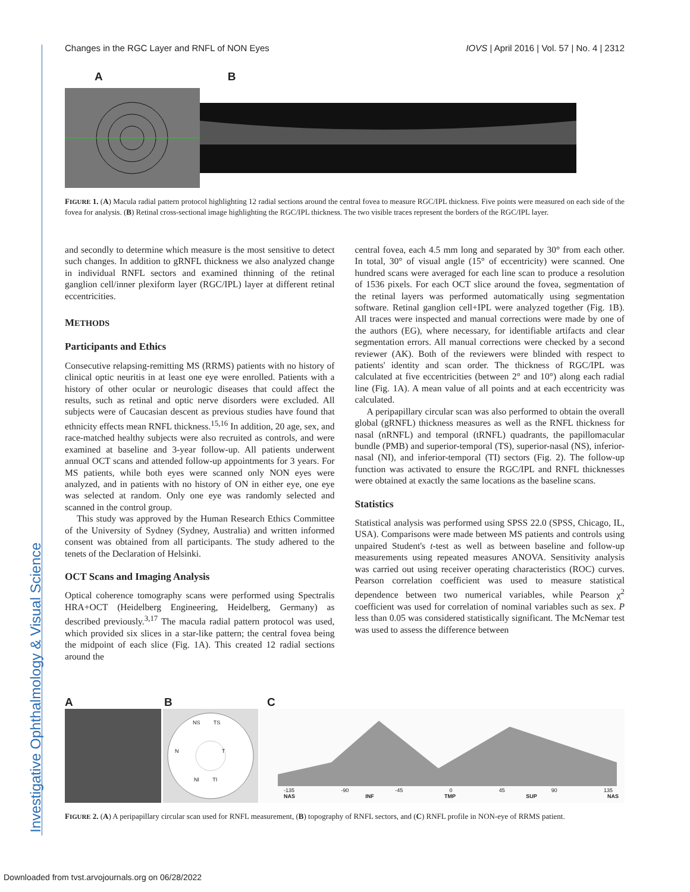Investigative Ophthalmology & Visual Science
Changes in the RGC Layer and RNFL of NON Eyes IOVS | April 2016 | Vol. 57 | No. 4 | 2312
A B
FIGURE 1. (A) Macula radial pattern protocol highlighting 12 radial sections around the central fovea to measure RGC/IPL thickness. Five points were measured on each side of the fovea for analysis. (B) Retinal cross-sectional image highlighting the RGC/IPL thickness. The two visible traces represent the borders of the RGC/IPL layer.
and secondly to determine which measure is the most sensitive to detect such changes. In addition to gRNFL thickness we also analyzed change in individual RNFL sectors and examined thinning of the retinal ganglion cell/inner plexiform layer (RGC/IPL) layer at different retinal eccentricities.
METHODS
Participants and Ethics
Consecutive relapsing-remitting MS (RRMS) patients with no history of clinical optic neuritis in at least one eye were enrolled. Patients with a history of other ocular or neurologic diseases that could affect the results, such as retinal and optic nerve disorders were excluded. All subjects were of Caucasian descent as previous studies have found that ethnicity effects mean RNFL thickness.<sup>15,16</sup> In addition, 20 age, sex, and race-matched healthy subjects were also recruited as controls, and were examined at baseline and 3-year follow-up. All patients underwent annual OCT scans and attended follow-up appointments for 3 years. For MS patients, while both eyes were scanned only NON eyes were analyzed, and in patients with no history of ON in either eye, one eye was selected at random. Only one eye was randomly selected and scanned in the control group.
This study was approved by the Human Research Ethics Committee of the University of Sydney (Sydney, Australia) and written informed consent was obtained from all participants. The study adhered to the tenets of the Declaration of Helsinki.
OCT Scans and Imaging Analysis
Optical coherence tomography scans were performed using Spectralis HRA+OCT (Heidelberg Engineering, Heidelberg, Germany) as described previously.<sup>3,17</sup> The macula radial pattern protocol was used, which provided six slices in a star-like pattern; the central fovea being the midpoint of each slice (Fig. 1A). This created 12 radial sections around the
central fovea, each 4.5 mm long and separated by 30° from each other. In total, 30° of visual angle (15° of eccentricity) were scanned. One hundred scans were averaged for each line scan to produce a resolution of 1536 pixels. For each OCT slice around the fovea, segmentation of the retinal layers was performed automatically using segmentation software. Retinal ganglion cell+IPL were analyzed together (Fig. 1B). All traces were inspected and manual corrections were made by one of the authors (EG), where necessary, for identifiable artifacts and clear segmentation errors. All manual corrections were checked by a second reviewer (AK). Both of the reviewers were blinded with respect to patients' identity and scan order. The thickness of RGC/IPL was calculated at five eccentricities (between 2° and 10°) along each radial line (Fig. 1A). A mean value of all points and at each eccentricity was calculated.
A peripapillary circular scan was also performed to obtain the overall global (gRNFL) thickness measures as well as the RNFL thickness for nasal (nRNFL) and temporal (tRNFL) quadrants, the papillomacular bundle (PMB) and superior-temporal (TS), superior-nasal (NS), inferior-nasal (NI), and inferior-temporal (TI) sectors (Fig. 2). The follow-up function was activated to ensure the RGC/IPL and RNFL thicknesses were obtained at exactly the same locations as the baseline scans.
Statistics
Statistical analysis was performed using SPSS 22.0 (SPSS, Chicago, IL, USA). Comparisons were made between MS patients and controls using unpaired Student's t-test as well as between baseline and follow-up measurements using repeated measures ANOVA. Sensitivity analysis was carried out using receiver operating characteristics (ROC) curves. Pearson correlation coefficient was used to measure statistical dependence between two numerical variables, while Pearson χ<sup>2</sup> coefficient was used for correlation of nominal variables such as sex. P less than 0.05 was considered statistically significant. The McNemar test was used to assess the difference between
A B C
NS TS
N T
NI TI
-135 -90 -45 0 45 90 135
NAS INF TMP SUP NAS
FIGURE 2. (A) A peripapillary circular scan used for RNFL measurement, (B) topography of RNFL sectors, and (C) RNFL profile in NON-eye of RRMS patient.
Downloaded from tvst.arvojournals.org on 06/28/2022